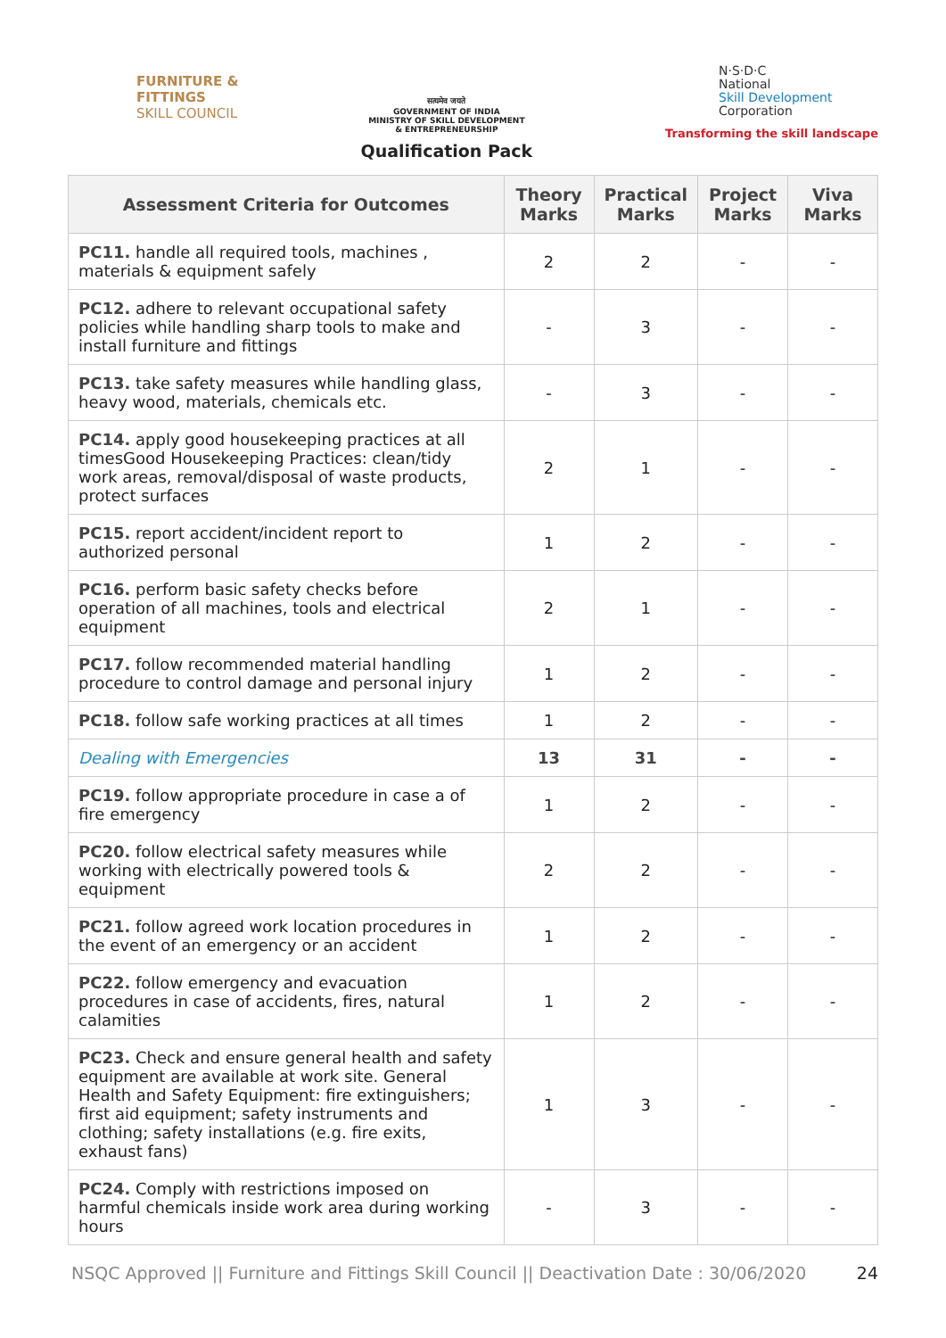FURNITURE &
FITTINGS
SKILL COUNCIL
सत्यमेव जयते
GOVERNMENT OF INDIA
MINISTRY OF SKILL DEVELOPMENT
& ENTREPRENEURSHIP
Qualification Pack
N·S·D·C
National
Skill Development
Corporation
Transforming the skill landscape
| Assessment Criteria for Outcomes | Theory Marks | Practical Marks | Project Marks | Viva Marks |
| --- | --- | --- | --- | --- |
| PC11. handle all required tools, machines , materials & equipment safely | 2 | 2 | - | - |
| PC12. adhere to relevant occupational safety policies while handling sharp tools to make and install furniture and fittings | - | 3 | - | - |
| PC13. take safety measures while handling glass, heavy wood, materials, chemicals etc. | - | 3 | - | - |
| PC14. apply good housekeeping practices at all timesGood Housekeeping Practices: clean/tidy work areas, removal/disposal of waste products, protect surfaces | 2 | 1 | - | - |
| PC15. report accident/incident report to authorized personal | 1 | 2 | - | - |
| PC16. perform basic safety checks before operation of all machines, tools and electrical equipment | 2 | 1 | - | - |
| PC17. follow recommended material handling procedure to control damage and personal injury | 1 | 2 | - | - |
| PC18. follow safe working practices at all times | 1 | 2 | - | - |
| Dealing with Emergencies | 13 | 31 | - | - |
| PC19. follow appropriate procedure in case a of fire emergency | 1 | 2 | - | - |
| PC20. follow electrical safety measures while working with electrically powered tools & equipment | 2 | 2 | - | - |
| PC21. follow agreed work location procedures in the event of an emergency or an accident | 1 | 2 | - | - |
| PC22. follow emergency and evacuation procedures in case of accidents, fires, natural calamities | 1 | 2 | - | - |
| PC23. Check and ensure general health and safety equipment are available at work site. General Health and Safety Equipment: fire extinguishers; first aid equipment; safety instruments and clothing; safety installations (e.g. fire exits, exhaust fans) | 1 | 3 | - | - |
| PC24. Comply with restrictions imposed on harmful chemicals inside work area during working hours | - | 3 | - | - |
NSQC Approved || Furniture and Fittings Skill Council || Deactivation Date : 30/06/2020 24